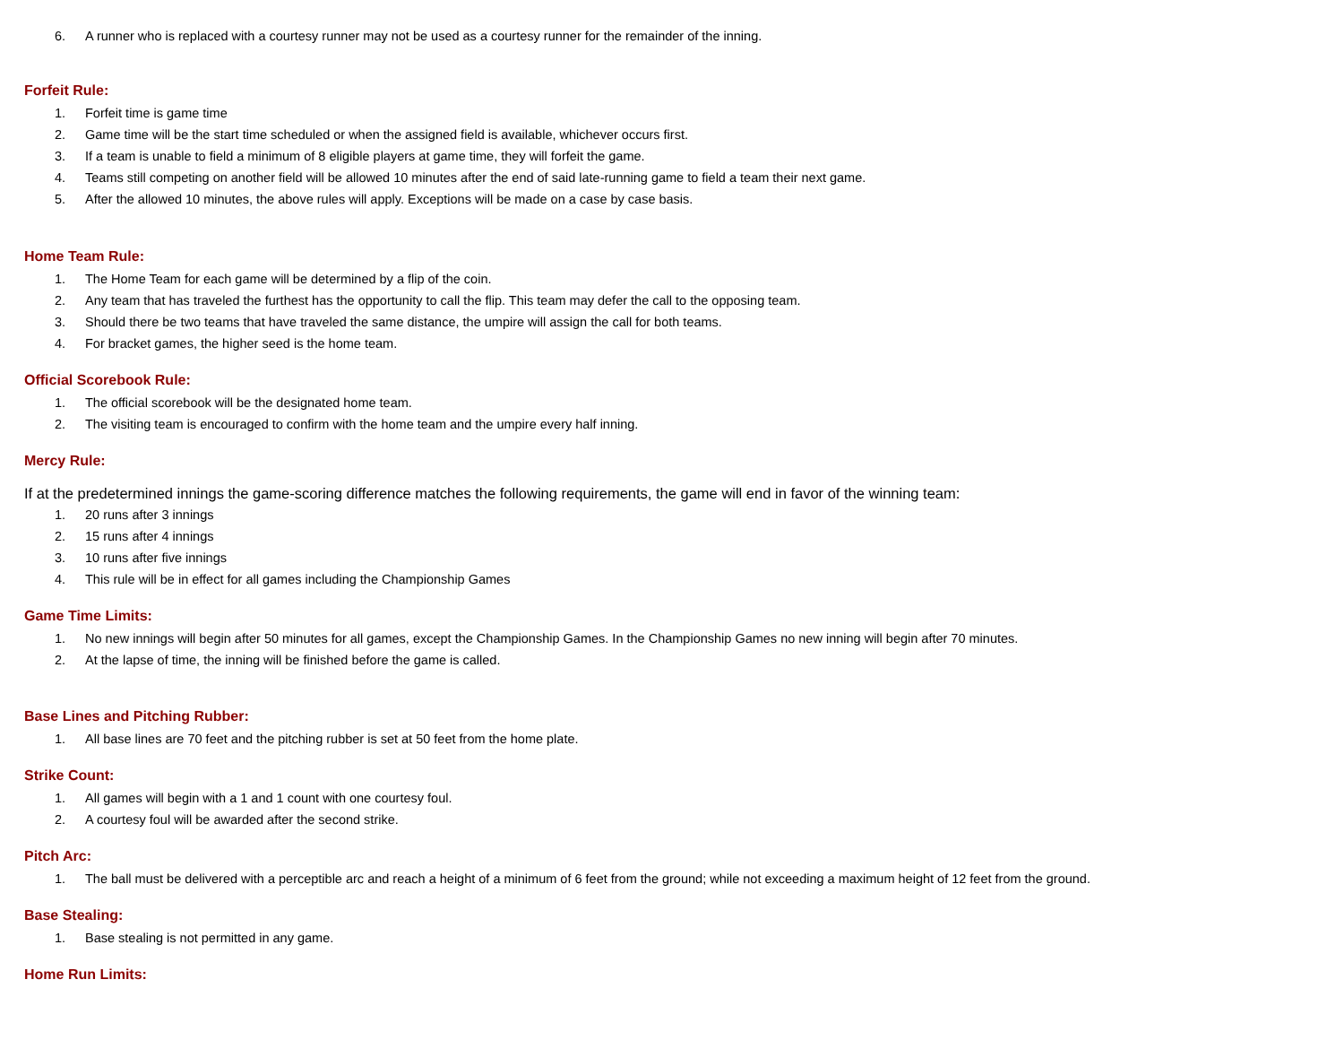6. A runner who is replaced with a courtesy runner may not be used as a courtesy runner for the remainder of the inning.
Forfeit Rule:
1. Forfeit time is game time
2. Game time will be the start time scheduled or when the assigned field is available, whichever occurs first.
3. If a team is unable to field a minimum of 8 eligible players at game time, they will forfeit the game.
4. Teams still competing on another field will be allowed 10 minutes after the end of said late-running game to field a team their next game.
5. After the allowed 10 minutes, the above rules will apply. Exceptions will be made on a case by case basis.
Home Team Rule:
1. The Home Team for each game will be determined by a flip of the coin.
2. Any team that has traveled the furthest has the opportunity to call the flip. This team may defer the call to the opposing team.
3. Should there be two teams that have traveled the same distance, the umpire will assign the call for both teams.
4. For bracket games, the higher seed is the home team.
Official Scorebook Rule:
1. The official scorebook will be the designated home team.
2. The visiting team is encouraged to confirm with the home team and the umpire every half inning.
Mercy Rule:
If at the predetermined innings the game-scoring difference matches the following requirements, the game will end in favor of the winning team:
1. 20 runs after 3 innings
2. 15 runs after 4 innings
3. 10 runs after five innings
4. This rule will be in effect for all games including the Championship Games
Game Time Limits:
1. No new innings will begin after 50 minutes for all games, except the Championship Games. In the Championship Games no new inning will begin after 70 minutes.
2. At the lapse of time, the inning will be finished before the game is called.
Base Lines and Pitching Rubber:
1. All base lines are 70 feet and the pitching rubber is set at 50 feet from the home plate.
Strike Count:
1. All games will begin with a 1 and 1 count with one courtesy foul.
2. A courtesy foul will be awarded after the second strike.
Pitch Arc:
1. The ball must be delivered with a perceptible arc and reach a height of a minimum of 6 feet from the ground; while not exceeding a maximum height of 12 feet from the ground.
Base Stealing:
1. Base stealing is not permitted in any game.
Home Run Limits: